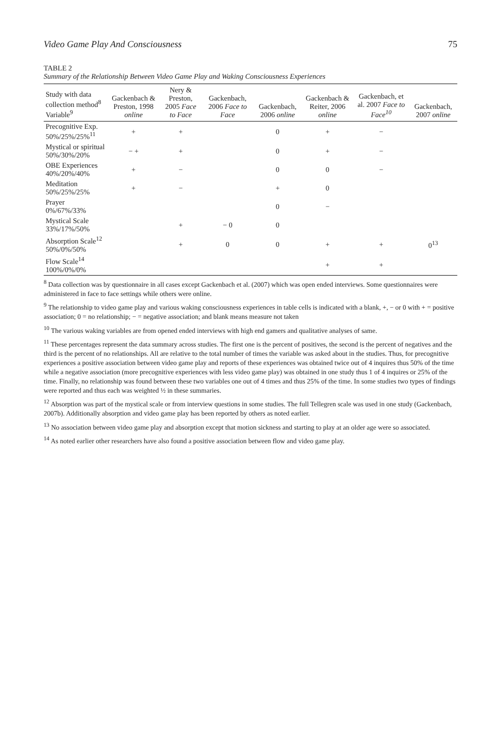Video Game Play And Consciousness 75
TABLE 2
Summary of the Relationship Between Video Game Play and Waking Consciousness Experiences
| Study with data collection method<sup>8</sup> Variable<sup>9</sup> | Gackenbach & Preston, 1998 online | Nery & Preston, 2005 Face to Face | Gackenbach, 2006 Face to Face | Gackenbach, 2006 online | Gackenbach & Reiter, 2006 online | Gackenbach, et al. 2007 Face to Face<sup>10</sup> | Gackenbach, 2007 online |
| --- | --- | --- | --- | --- | --- | --- | --- |
| Precognitive Exp. 50%/25%/25%<sup>11</sup> | + | + | | 0 | + | − | |
| Mystical or spiritual 50%/30%/20% | − + | + | | 0 | + | − | |
| OBE Experiences 40%/20%/40% | + | − | | 0 | 0 | − | |
| Meditation 50%/25%/25% | + | − | | + | 0 | | |
| Prayer 0%/67%/33% | | | | 0 | − | | |
| Mystical Scale 33%/17%/50% | | + | − 0 | 0 | | | |
| Absorption Scale<sup>12</sup> 50%/0%/50% | | + | 0 | 0 | + | + | 0<sup>13</sup> |
| Flow Scale<sup>14</sup> 100%/0%/0% | | | | | + | + | |
<sup>8</sup> Data collection was by questionnaire in all cases except Gackenbach et al. (2007) which was open ended interviews. Some questionnaires were administered in face to face settings while others were online.
<sup>9</sup> The relationship to video game play and various waking consciousness experiences in table cells is indicated with a blank, +, − or 0 with + = positive association; 0 = no relationship; − = negative association; and blank means measure not taken
<sup>10</sup> The various waking variables are from opened ended interviews with high end gamers and qualitative analyses of same.
<sup>11</sup> These percentages represent the data summary across studies. The first one is the percent of positives, the second is the percent of negatives and the third is the percent of no relationships. All are relative to the total number of times the variable was asked about in the studies. Thus, for precognitive experiences a positive association between video game play and reports of these experiences was obtained twice out of 4 inquires thus 50% of the time while a negative association (more precognitive experiences with less video game play) was obtained in one study thus 1 of 4 inquires or 25% of the time. Finally, no relationship was found between these two variables one out of 4 times and thus 25% of the time. In some studies two types of findings were reported and thus each was weighted ½ in these summaries.
<sup>12</sup> Absorption was part of the mystical scale or from interview questions in some studies. The full Tellegren scale was used in one study (Gackenbach, 2007b). Additionally absorption and video game play has been reported by others as noted earlier.
<sup>13</sup> No association between video game play and absorption except that motion sickness and starting to play at an older age were so associated.
<sup>14</sup> As noted earlier other researchers have also found a positive association between flow and video game play.